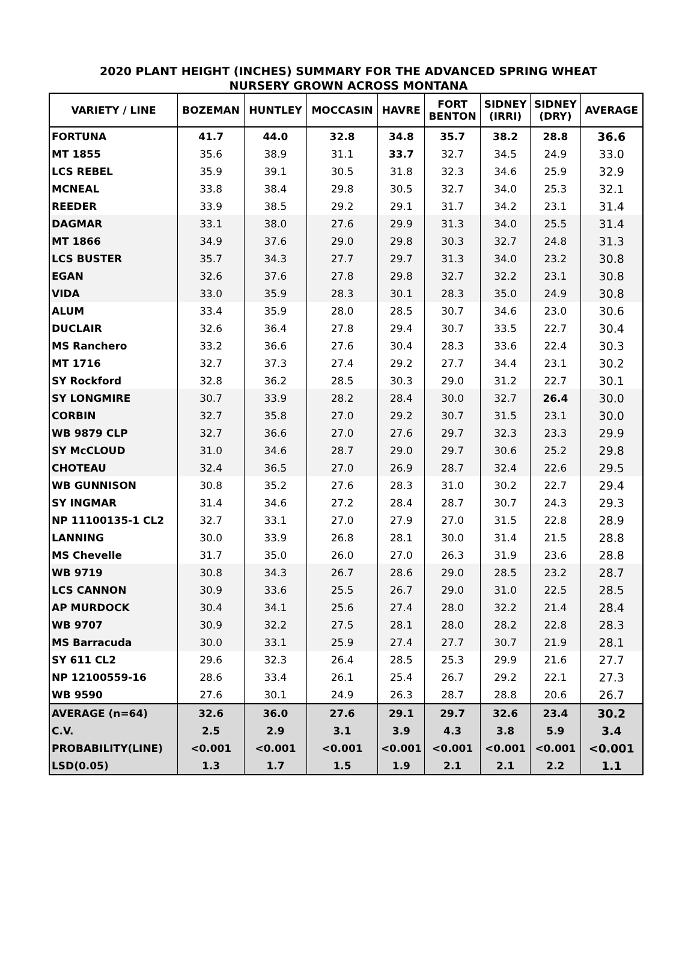2020 PLANT HEIGHT (INCHES) SUMMARY FOR THE ADVANCED SPRING WHEAT
NURSERY GROWN ACROSS MONTANA
| VARIETY / LINE | BOZEMAN | HUNTLEY | MOCCASIN | HAVRE | FORT BENTON | SIDNEY (IRRI) | SIDNEY (DRY) | AVERAGE |
| --- | --- | --- | --- | --- | --- | --- | --- | --- |
| FORTUNA | 41.7 | 44.0 | 32.8 | 34.8 | 35.7 | 38.2 | 28.8 | 36.6 |
| MT 1855 | 35.6 | 38.9 | 31.1 | 33.7 | 32.7 | 34.5 | 24.9 | 33.0 |
| LCS REBEL | 35.9 | 39.1 | 30.5 | 31.8 | 32.3 | 34.6 | 25.9 | 32.9 |
| MCNEAL | 33.8 | 38.4 | 29.8 | 30.5 | 32.7 | 34.0 | 25.3 | 32.1 |
| REEDER | 33.9 | 38.5 | 29.2 | 29.1 | 31.7 | 34.2 | 23.1 | 31.4 |
| DAGMAR | 33.1 | 38.0 | 27.6 | 29.9 | 31.3 | 34.0 | 25.5 | 31.4 |
| MT 1866 | 34.9 | 37.6 | 29.0 | 29.8 | 30.3 | 32.7 | 24.8 | 31.3 |
| LCS BUSTER | 35.7 | 34.3 | 27.7 | 29.7 | 31.3 | 34.0 | 23.2 | 30.8 |
| EGAN | 32.6 | 37.6 | 27.8 | 29.8 | 32.7 | 32.2 | 23.1 | 30.8 |
| VIDA | 33.0 | 35.9 | 28.3 | 30.1 | 28.3 | 35.0 | 24.9 | 30.8 |
| ALUM | 33.4 | 35.9 | 28.0 | 28.5 | 30.7 | 34.6 | 23.0 | 30.6 |
| DUCLAIR | 32.6 | 36.4 | 27.8 | 29.4 | 30.7 | 33.5 | 22.7 | 30.4 |
| MS Ranchero | 33.2 | 36.6 | 27.6 | 30.4 | 28.3 | 33.6 | 22.4 | 30.3 |
| MT 1716 | 32.7 | 37.3 | 27.4 | 29.2 | 27.7 | 34.4 | 23.1 | 30.2 |
| SY Rockford | 32.8 | 36.2 | 28.5 | 30.3 | 29.0 | 31.2 | 22.7 | 30.1 |
| SY LONGMIRE | 30.7 | 33.9 | 28.2 | 28.4 | 30.0 | 32.7 | 26.4 | 30.0 |
| CORBIN | 32.7 | 35.8 | 27.0 | 29.2 | 30.7 | 31.5 | 23.1 | 30.0 |
| WB 9879 CLP | 32.7 | 36.6 | 27.0 | 27.6 | 29.7 | 32.3 | 23.3 | 29.9 |
| SY McCLOUD | 31.0 | 34.6 | 28.7 | 29.0 | 29.7 | 30.6 | 25.2 | 29.8 |
| CHOTEAU | 32.4 | 36.5 | 27.0 | 26.9 | 28.7 | 32.4 | 22.6 | 29.5 |
| WB GUNNISON | 30.8 | 35.2 | 27.6 | 28.3 | 31.0 | 30.2 | 22.7 | 29.4 |
| SY INGMAR | 31.4 | 34.6 | 27.2 | 28.4 | 28.7 | 30.7 | 24.3 | 29.3 |
| NP 11100135-1 CL2 | 32.7 | 33.1 | 27.0 | 27.9 | 27.0 | 31.5 | 22.8 | 28.9 |
| LANNING | 30.0 | 33.9 | 26.8 | 28.1 | 30.0 | 31.4 | 21.5 | 28.8 |
| MS Chevelle | 31.7 | 35.0 | 26.0 | 27.0 | 26.3 | 31.9 | 23.6 | 28.8 |
| WB 9719 | 30.8 | 34.3 | 26.7 | 28.6 | 29.0 | 28.5 | 23.2 | 28.7 |
| LCS CANNON | 30.9 | 33.6 | 25.5 | 26.7 | 29.0 | 31.0 | 22.5 | 28.5 |
| AP MURDOCK | 30.4 | 34.1 | 25.6 | 27.4 | 28.0 | 32.2 | 21.4 | 28.4 |
| WB 9707 | 30.9 | 32.2 | 27.5 | 28.1 | 28.0 | 28.2 | 22.8 | 28.3 |
| MS Barracuda | 30.0 | 33.1 | 25.9 | 27.4 | 27.7 | 30.7 | 21.9 | 28.1 |
| SY 611 CL2 | 29.6 | 32.3 | 26.4 | 28.5 | 25.3 | 29.9 | 21.6 | 27.7 |
| NP 12100559-16 | 28.6 | 33.4 | 26.1 | 25.4 | 26.7 | 29.2 | 22.1 | 27.3 |
| WB 9590 | 27.6 | 30.1 | 24.9 | 26.3 | 28.7 | 28.8 | 20.6 | 26.7 |
| AVERAGE (n=64) | 32.6 | 36.0 | 27.6 | 29.1 | 29.7 | 32.6 | 23.4 | 30.2 |
| C.V. | 2.5 | 2.9 | 3.1 | 3.9 | 4.3 | 3.8 | 5.9 | 3.4 |
| PROBABILITY(LINE) | <0.001 | <0.001 | <0.001 | <0.001 | <0.001 | <0.001 | <0.001 | <0.001 |
| LSD(0.05) | 1.3 | 1.7 | 1.5 | 1.9 | 2.1 | 2.1 | 2.2 | 1.1 |